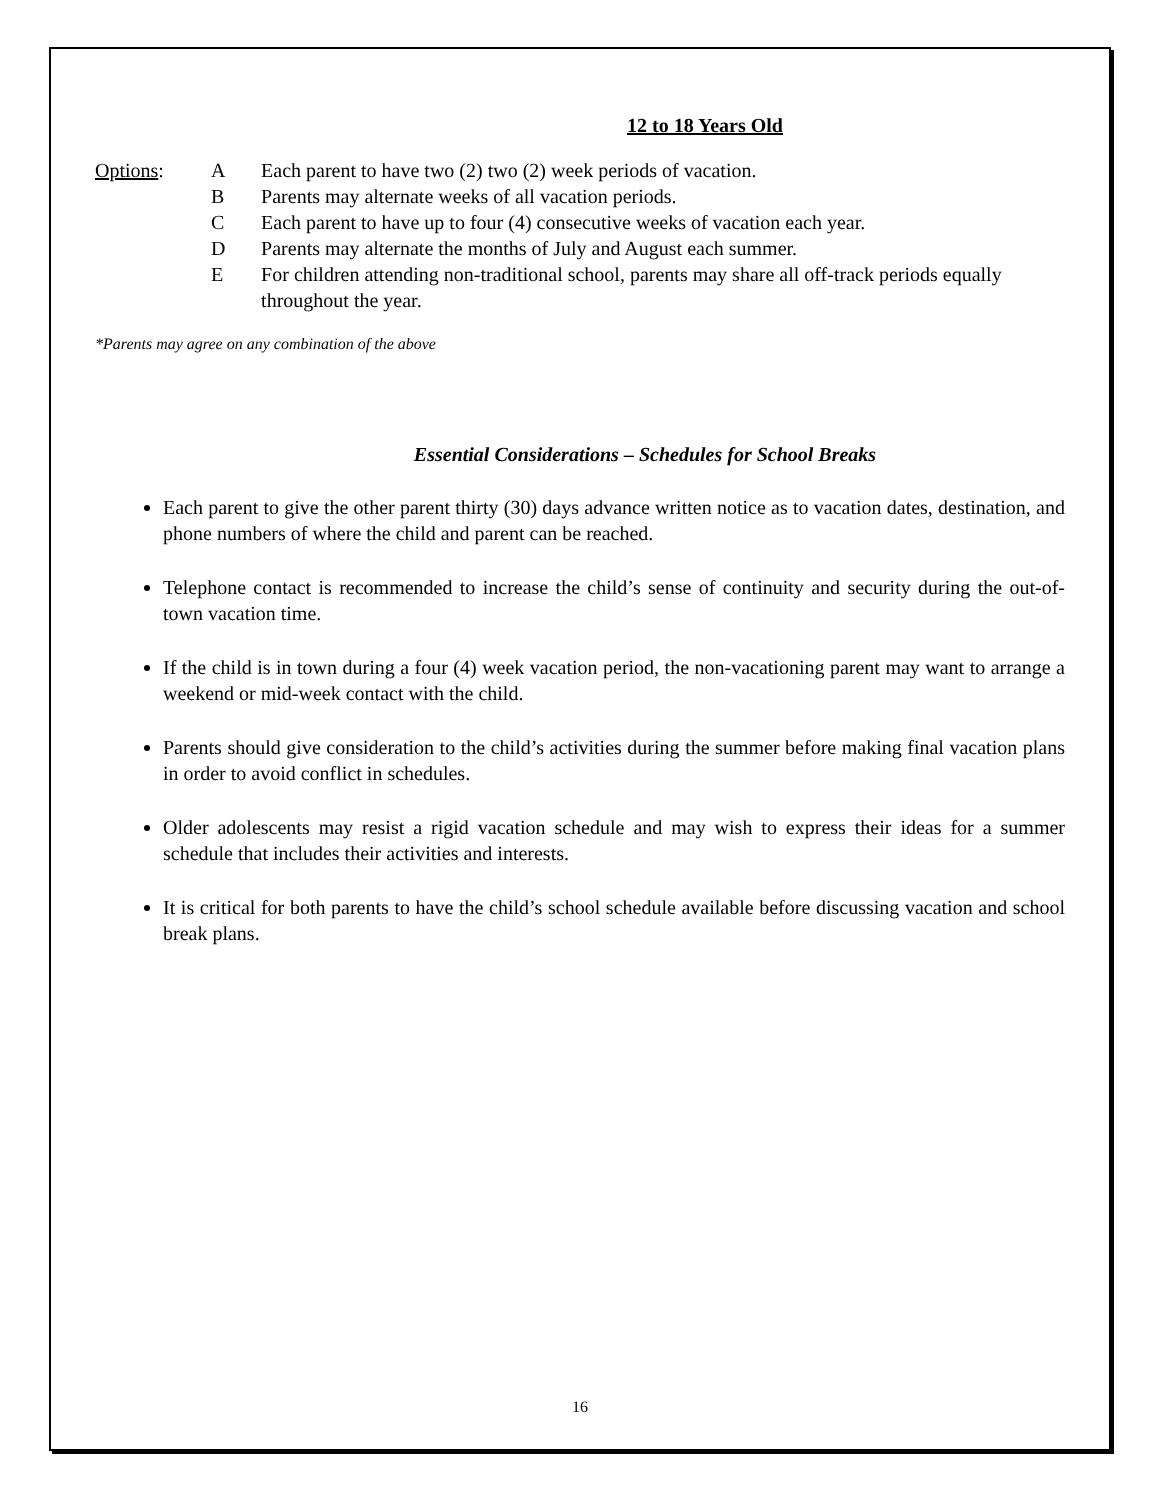12 to 18 Years Old
Options:
| A | Each parent to have two (2) two (2) week periods of vacation. |
| B | Parents may alternate weeks of all vacation periods. |
| C | Each parent to have up to four (4) consecutive weeks of vacation each year. |
| D | Parents may alternate the months of July and August each summer. |
| E | For children attending non-traditional school, parents may share all off-track periods equally throughout the year. |
*Parents may agree on any combination of the above
Essential Considerations – Schedules for School Breaks
Each parent to give the other parent thirty (30) days advance written notice as to vacation dates, destination, and phone numbers of where the child and parent can be reached.
Telephone contact is recommended to increase the child’s sense of continuity and security during the out-of-town vacation time.
If the child is in town during a four (4) week vacation period, the non-vacationing parent may want to arrange a weekend or mid-week contact with the child.
Parents should give consideration to the child’s activities during the summer before making final vacation plans in order to avoid conflict in schedules.
Older adolescents may resist a rigid vacation schedule and may wish to express their ideas for a summer schedule that includes their activities and interests.
It is critical for both parents to have the child’s school schedule available before discussing vacation and school break plans.
16